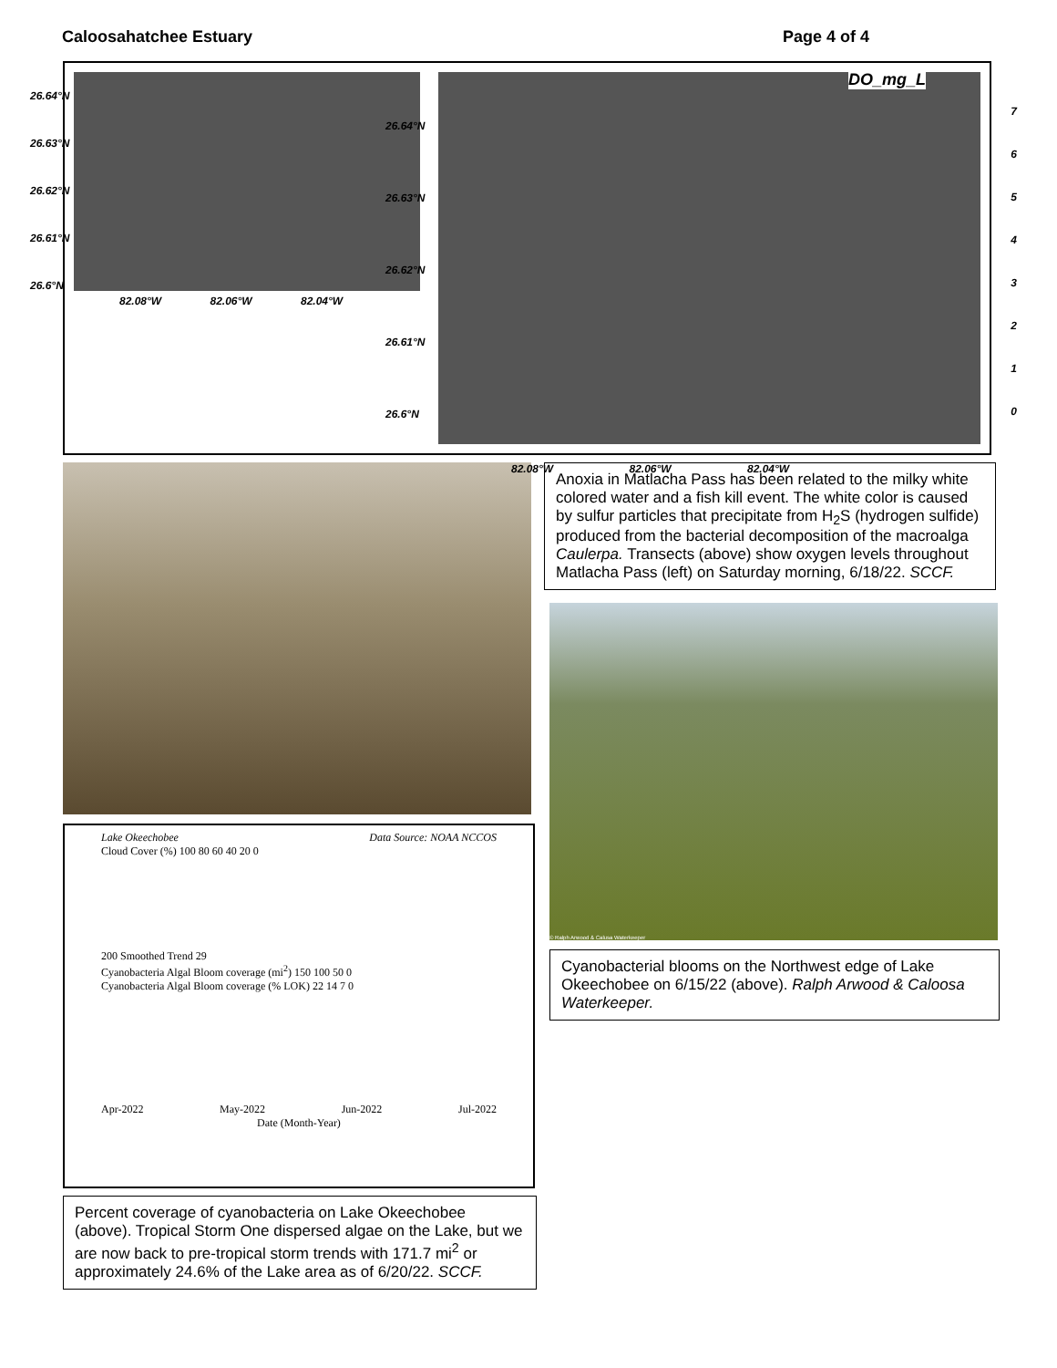Caloosahatchee Estuary Page 4 of 4
26.64°N
26.63°N
26.62°N
26.61°N
26.6°N
82.08°W 82.06°W 82.04°W
DO_mg_L
26.64°N
26.63°N
26.62°N
26.61°N
26.6°N
82.08°W 82.06°W 82.04°W
7
6
5
4
3
2
1
0
Lake Okeechobee Data Source: NOAA NCCOS
Cloud Cover (%) 100 80 60 40 20 0
200 Smoothed Trend 29
Cyanobacteria Algal Bloom coverage (mi<sup>2</sup>) 150 100 50 0
Cyanobacteria Algal Bloom coverage (% LOK) 22 14 7 0
Apr-2022 May-2022 Jun-2022 Jul-2022
Date (Month-Year)
Percent coverage of cyanobacteria on Lake Okeechobee (above). Tropical Storm One dispersed algae on the Lake, but we are now back to pre-tropical storm trends with 171.7 mi<sup>2</sup> or approximately 24.6% of the Lake area as of 6/20/22. SCCF.
Anoxia in Matlacha Pass has been related to the milky white colored water and a fish kill event. The white color is caused by sulfur particles that precipitate from H<sub>2</sub>S (hydrogen sulfide) produced from the bacterial decomposition of the macroalga Caulerpa. Transects (above) show oxygen levels throughout Matlacha Pass (left) on Saturday morning, 6/18/22. SCCF.
© Ralph Arwood & Calusa Waterkeeper
Cyanobacterial blooms on the Northwest edge of Lake Okeechobee on 6/15/22 (above). Ralph Arwood & Caloosa Waterkeeper.